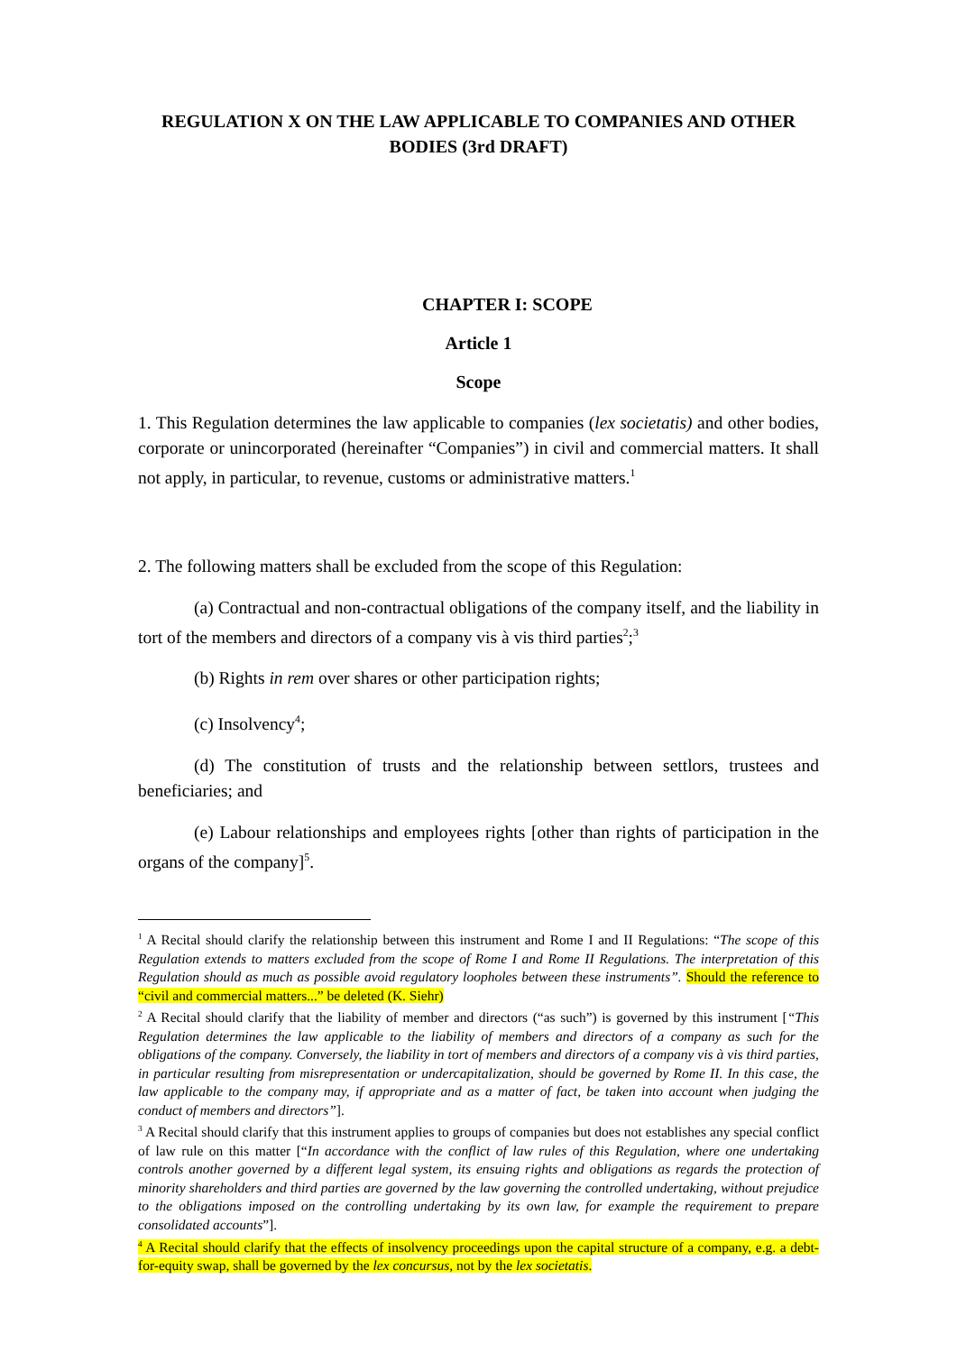REGULATION X ON THE LAW APPLICABLE TO COMPANIES AND OTHER BODIES (3rd DRAFT)
CHAPTER I: SCOPE
Article 1
Scope
1. This Regulation determines the law applicable to companies (lex societatis) and other bodies, corporate or unincorporated (hereinafter “Companies”) in civil and commercial matters. It shall not apply, in particular, to revenue, customs or administrative matters.<sup>1</sup>
2. The following matters shall be excluded from the scope of this Regulation:
(a) Contractual and non-contractual obligations of the company itself, and the liability in tort of the members and directors of a company vis à vis third parties<sup>2</sup>;<sup>3</sup>
(b) Rights in rem over shares or other participation rights;
(c) Insolvency<sup>4</sup>;
(d) The constitution of trusts and the relationship between settlors, trustees and beneficiaries; and
(e) Labour relationships and employees rights [other than rights of participation in the organs of the company]<sup>5</sup>.
<sup>1</sup> A Recital should clarify the relationship between this instrument and Rome I and II Regulations: “The scope of this Regulation extends to matters excluded from the scope of Rome I and Rome II Regulations. The interpretation of this Regulation should as much as possible avoid regulatory loopholes between these instruments”. Should the reference to “civil and commercial matters...” be deleted (K. Siehr)
<sup>2</sup> A Recital should clarify that the liability of member and directors (“as such”) is governed by this instrument [“This Regulation determines the law applicable to the liability of members and directors of a company as such for the obligations of the company. Conversely, the liability in tort of members and directors of a company vis à vis third parties, in particular resulting from misrepresentation or undercapitalization, should be governed by Rome II. In this case, the law applicable to the company may, if appropriate and as a matter of fact, be taken into account when judging the conduct of members and directors”].
<sup>3</sup> A Recital should clarify that this instrument applies to groups of companies but does not establishes any special conflict of law rule on this matter [“In accordance with the conflict of law rules of this Regulation, where one undertaking controls another governed by a different legal system, its ensuing rights and obligations as regards the protection of minority shareholders and third parties are governed by the law governing the controlled undertaking, without prejudice to the obligations imposed on the controlling undertaking by its own law, for example the requirement to prepare consolidated accounts”].
<sup>4</sup> A Recital should clarify that the effects of insolvency proceedings upon the capital structure of a company, e.g. a debt-for-equity swap, shall be governed by the lex concursus, not by the lex societatis.